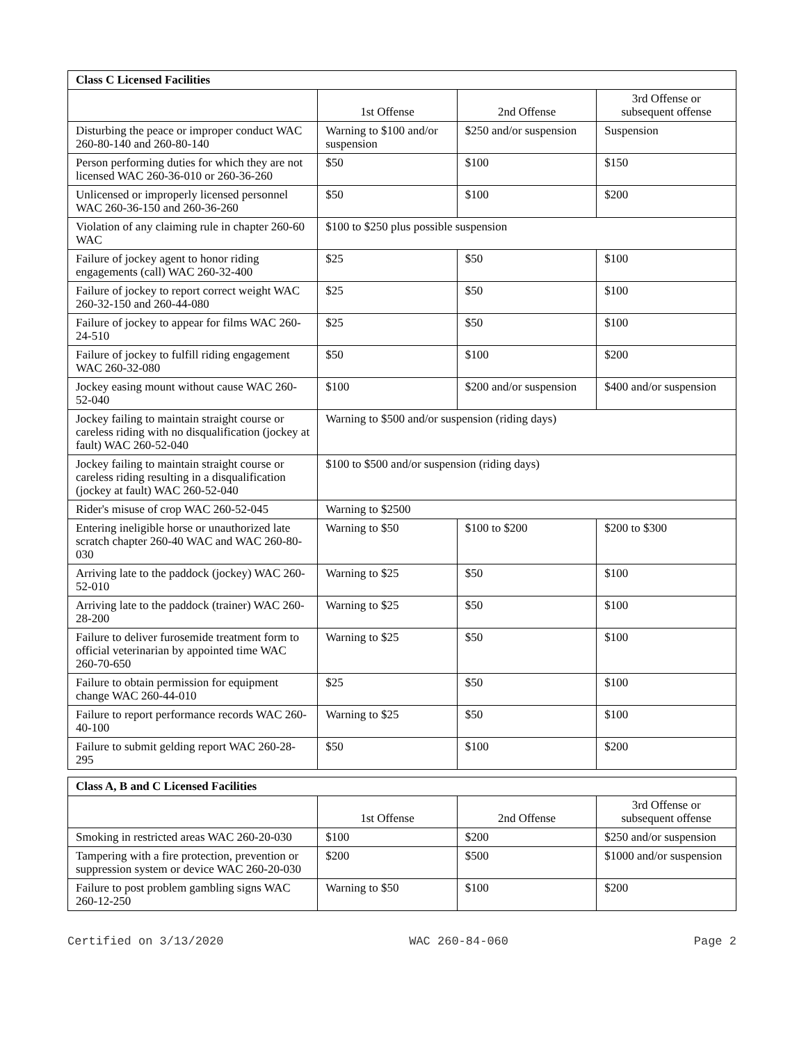| Class C Licensed Facilities | | | |
| --- | --- | --- | --- |
| | 1st Offense | 2nd Offense | 3rd Offense or subsequent offense |
| Disturbing the peace or improper conduct WAC 260-80-140 and 260-80-140 | Warning to $100 and/or suspension | $250 and/or suspension | Suspension |
| Person performing duties for which they are not licensed WAC 260-36-010 or 260-36-260 | $50 | $100 | $150 |
| Unlicensed or improperly licensed personnel WAC 260-36-150 and 260-36-260 | $50 | $100 | $200 |
| Violation of any claiming rule in chapter 260-60 WAC | $100 to $250 plus possible suspension | | |
| Failure of jockey agent to honor riding engagements (call) WAC 260-32-400 | $25 | $50 | $100 |
| Failure of jockey to report correct weight WAC 260-32-150 and 260-44-080 | $25 | $50 | $100 |
| Failure of jockey to appear for films WAC 260-24-510 | $25 | $50 | $100 |
| Failure of jockey to fulfill riding engagement WAC 260-32-080 | $50 | $100 | $200 |
| Jockey easing mount without cause WAC 260-52-040 | $100 | $200 and/or suspension | $400 and/or suspension |
| Jockey failing to maintain straight course or careless riding with no disqualification (jockey at fault) WAC 260-52-040 | Warning to $500 and/or suspension (riding days) | | |
| Jockey failing to maintain straight course or careless riding resulting in a disqualification (jockey at fault) WAC 260-52-040 | $100 to $500 and/or suspension (riding days) | | |
| Rider's misuse of crop WAC 260-52-045 | Warning to $2500 | | |
| Entering ineligible horse or unauthorized late scratch chapter 260-40 WAC and WAC 260-80-030 | Warning to $50 | $100 to $200 | $200 to $300 |
| Arriving late to the paddock (jockey) WAC 260-52-010 | Warning to $25 | $50 | $100 |
| Arriving late to the paddock (trainer) WAC 260-28-200 | Warning to $25 | $50 | $100 |
| Failure to deliver furosemide treatment form to official veterinarian by appointed time WAC 260-70-650 | Warning to $25 | $50 | $100 |
| Failure to obtain permission for equipment change WAC 260-44-010 | $25 | $50 | $100 |
| Failure to report performance records WAC 260-40-100 | Warning to $25 | $50 | $100 |
| Failure to submit gelding report WAC 260-28-295 | $50 | $100 | $200 |
| Class A, B and C Licensed Facilities | | | |
| --- | --- | --- | --- |
| | 1st Offense | 2nd Offense | 3rd Offense or subsequent offense |
| Smoking in restricted areas WAC 260-20-030 | $100 | $200 | $250 and/or suspension |
| Tampering with a fire protection, prevention or suppression system or device WAC 260-20-030 | $200 | $500 | $1000 and/or suspension |
| Failure to post problem gambling signs WAC 260-12-250 | Warning to $50 | $100 | $200 |
Certified on 3/13/2020 WAC 260-84-060 Page 2